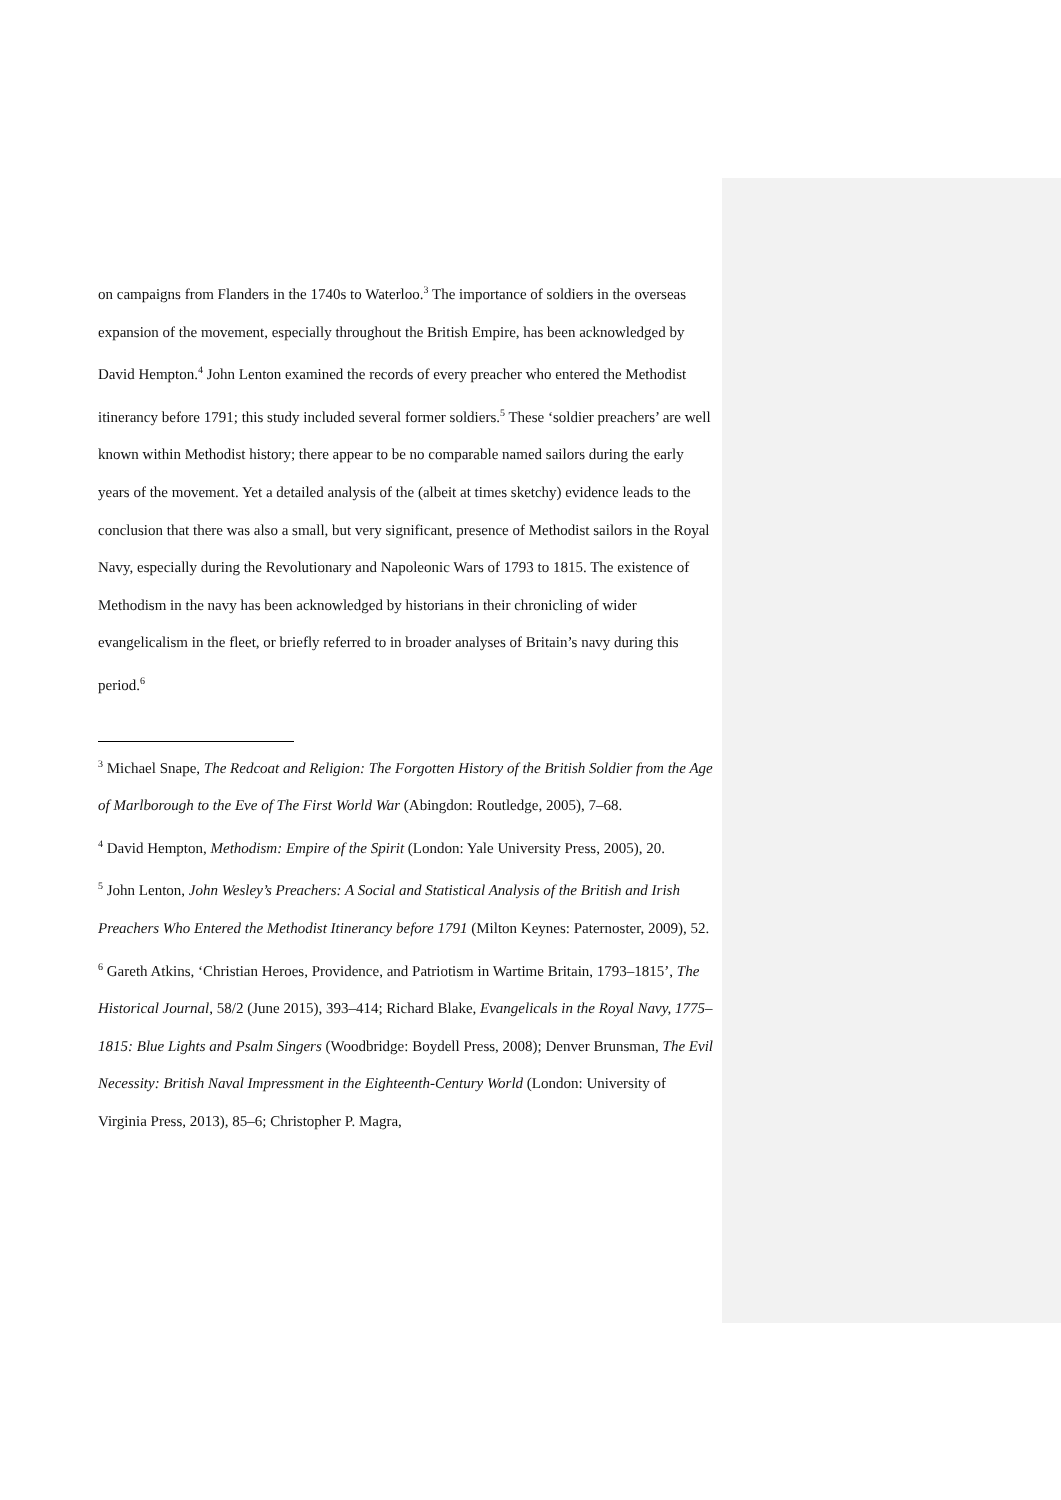on campaigns from Flanders in the 1740s to Waterloo.<sup>3</sup> The importance of soldiers in the overseas expansion of the movement, especially throughout the British Empire, has been acknowledged by David Hempton.<sup>4</sup> John Lenton examined the records of every preacher who entered the Methodist itinerancy before 1791; this study included several former soldiers.<sup>5</sup> These ‘soldier preachers’ are well known within Methodist history; there appear to be no comparable named sailors during the early years of the movement. Yet a detailed analysis of the (albeit at times sketchy) evidence leads to the conclusion that there was also a small, but very significant, presence of Methodist sailors in the Royal Navy, especially during the Revolutionary and Napoleonic Wars of 1793 to 1815. The existence of Methodism in the navy has been acknowledged by historians in their chronicling of wider evangelicalism in the fleet, or briefly referred to in broader analyses of Britain’s navy during this period.<sup>6</sup>
<sup>3</sup> Michael Snape, The Redcoat and Religion: The Forgotten History of the British Soldier from the Age of Marlborough to the Eve of The First World War (Abingdon: Routledge, 2005), 7–68.
<sup>4</sup> David Hempton, Methodism: Empire of the Spirit (London: Yale University Press, 2005), 20.
<sup>5</sup> John Lenton, John Wesley’s Preachers: A Social and Statistical Analysis of the British and Irish Preachers Who Entered the Methodist Itinerancy before 1791 (Milton Keynes: Paternoster, 2009), 52.
<sup>6</sup> Gareth Atkins, ‘Christian Heroes, Providence, and Patriotism in Wartime Britain, 1793–1815’, The Historical Journal, 58/2 (June 2015), 393–414; Richard Blake, Evangelicals in the Royal Navy, 1775–1815: Blue Lights and Psalm Singers (Woodbridge: Boydell Press, 2008); Denver Brunsman, The Evil Necessity: British Naval Impressment in the Eighteenth-Century World (London: University of Virginia Press, 2013), 85–6; Christopher P. Magra,